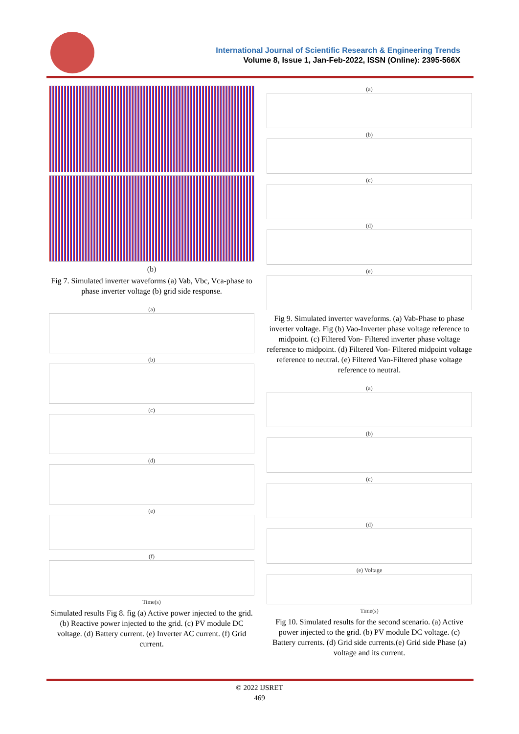International Journal of Scientific Research & Engineering Trends
Volume 8, Issue 1, Jan-Feb-2022, ISSN (Online): 2395-566X
(b)
Fig 7. Simulated inverter waveforms (a) Vab, Vbc, Vca-phase to phase inverter voltage (b) grid side response.
(a)
(b)
(c)
(d)
(e)
(f)
Time(s)
Simulated results Fig 8. fig (a) Active power injected to the grid. (b) Reactive power injected to the grid. (c) PV module DC voltage. (d) Battery current. (e) Inverter AC current. (f) Grid current.
(a)
(b)
(c)
(d)
(e)
Fig 9. Simulated inverter waveforms. (a) Vab-Phase to phase inverter voltage. Fig (b) Vao-Inverter phase voltage reference to midpoint. (c) Filtered Von- Filtered inverter phase voltage reference to midpoint. (d) Filtered Von- Filtered midpoint voltage reference to neutral. (e) Filtered Van-Filtered phase voltage reference to neutral.
(a)
(b)
(c)
(d)
(e) Voltage
Time(s)
Fig 10. Simulated results for the second scenario. (a) Active power injected to the grid. (b) PV module DC voltage. (c) Battery currents. (d) Grid side currents.(e) Grid side Phase (a) voltage and its current.
© 2022 IJSRET
469